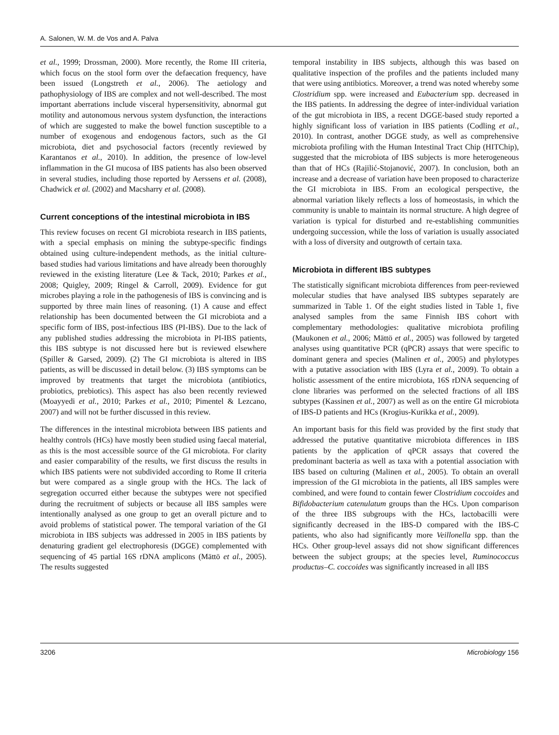A. Salonen, W. M. de Vos and A. Palva
et al., 1999; Drossman, 2000). More recently, the Rome III criteria, which focus on the stool form over the defaecation frequency, have been issued (Longstreth et al., 2006). The aetiology and pathophysiology of IBS are complex and not well-described. The most important aberrations include visceral hypersensitivity, abnormal gut motility and autonomous nervous system dysfunction, the interactions of which are suggested to make the bowel function susceptible to a number of exogenous and endogenous factors, such as the GI microbiota, diet and psychosocial factors (recently reviewed by Karantanos et al., 2010). In addition, the presence of low-level inflammation in the GI mucosa of IBS patients has also been observed in several studies, including those reported by Aerssens et al. (2008), Chadwick et al. (2002) and Macsharry et al. (2008).
Current conceptions of the intestinal microbiota in IBS
This review focuses on recent GI microbiota research in IBS patients, with a special emphasis on mining the subtype-specific findings obtained using culture-independent methods, as the initial culture-based studies had various limitations and have already been thoroughly reviewed in the existing literature (Lee & Tack, 2010; Parkes et al., 2008; Quigley, 2009; Ringel & Carroll, 2009). Evidence for gut microbes playing a role in the pathogenesis of IBS is convincing and is supported by three main lines of reasoning. (1) A cause and effect relationship has been documented between the GI microbiota and a specific form of IBS, post-infectious IBS (PI-IBS). Due to the lack of any published studies addressing the microbiota in PI-IBS patients, this IBS subtype is not discussed here but is reviewed elsewhere (Spiller & Garsed, 2009). (2) The GI microbiota is altered in IBS patients, as will be discussed in detail below. (3) IBS symptoms can be improved by treatments that target the microbiota (antibiotics, probiotics, prebiotics). This aspect has also been recently reviewed (Moayyedi et al., 2010; Parkes et al., 2010; Pimentel & Lezcano, 2007) and will not be further discussed in this review.
The differences in the intestinal microbiota between IBS patients and healthy controls (HCs) have mostly been studied using faecal material, as this is the most accessible source of the GI microbiota. For clarity and easier comparability of the results, we first discuss the results in which IBS patients were not subdivided according to Rome II criteria but were compared as a single group with the HCs. The lack of segregation occurred either because the subtypes were not specified during the recruitment of subjects or because all IBS samples were intentionally analysed as one group to get an overall picture and to avoid problems of statistical power. The temporal variation of the GI microbiota in IBS subjects was addressed in 2005 in IBS patients by denaturing gradient gel electrophoresis (DGGE) complemented with sequencing of 45 partial 16S rDNA amplicons (Mättö et al., 2005). The results suggested
temporal instability in IBS subjects, although this was based on qualitative inspection of the profiles and the patients included many that were using antibiotics. Moreover, a trend was noted whereby some Clostridium spp. were increased and Eubacterium spp. decreased in the IBS patients. In addressing the degree of inter-individual variation of the gut microbiota in IBS, a recent DGGE-based study reported a highly significant loss of variation in IBS patients (Codling et al., 2010). In contrast, another DGGE study, as well as comprehensive microbiota profiling with the Human Intestinal Tract Chip (HITChip), suggested that the microbiota of IBS subjects is more heterogeneous than that of HCs (Rajilić-Stojanović, 2007). In conclusion, both an increase and a decrease of variation have been proposed to characterize the GI microbiota in IBS. From an ecological perspective, the abnormal variation likely reflects a loss of homeostasis, in which the community is unable to maintain its normal structure. A high degree of variation is typical for disturbed and re-establishing communities undergoing succession, while the loss of variation is usually associated with a loss of diversity and outgrowth of certain taxa.
Microbiota in different IBS subtypes
The statistically significant microbiota differences from peer-reviewed molecular studies that have analysed IBS subtypes separately are summarized in Table 1. Of the eight studies listed in Table 1, five analysed samples from the same Finnish IBS cohort with complementary methodologies: qualitative microbiota profiling (Maukonen et al., 2006; Mättö et al., 2005) was followed by targeted analyses using quantitative PCR (qPCR) assays that were specific to dominant genera and species (Malinen et al., 2005) and phylotypes with a putative association with IBS (Lyra et al., 2009). To obtain a holistic assessment of the entire microbiota, 16S rDNA sequencing of clone libraries was performed on the selected fractions of all IBS subtypes (Kassinen et al., 2007) as well as on the entire GI microbiota of IBS-D patients and HCs (Krogius-Kurikka et al., 2009).
An important basis for this field was provided by the first study that addressed the putative quantitative microbiota differences in IBS patients by the application of qPCR assays that covered the predominant bacteria as well as taxa with a potential association with IBS based on culturing (Malinen et al., 2005). To obtain an overall impression of the GI microbiota in the patients, all IBS samples were combined, and were found to contain fewer Clostridium coccoides and Bifidobacterium catenulatum groups than the HCs. Upon comparison of the three IBS subgroups with the HCs, lactobacilli were significantly decreased in the IBS-D compared with the IBS-C patients, who also had significantly more Veillonella spp. than the HCs. Other group-level assays did not show significant differences between the subject groups; at the species level, Ruminococcus productus–C. coccoides was significantly increased in all IBS
3206 Microbiology 156